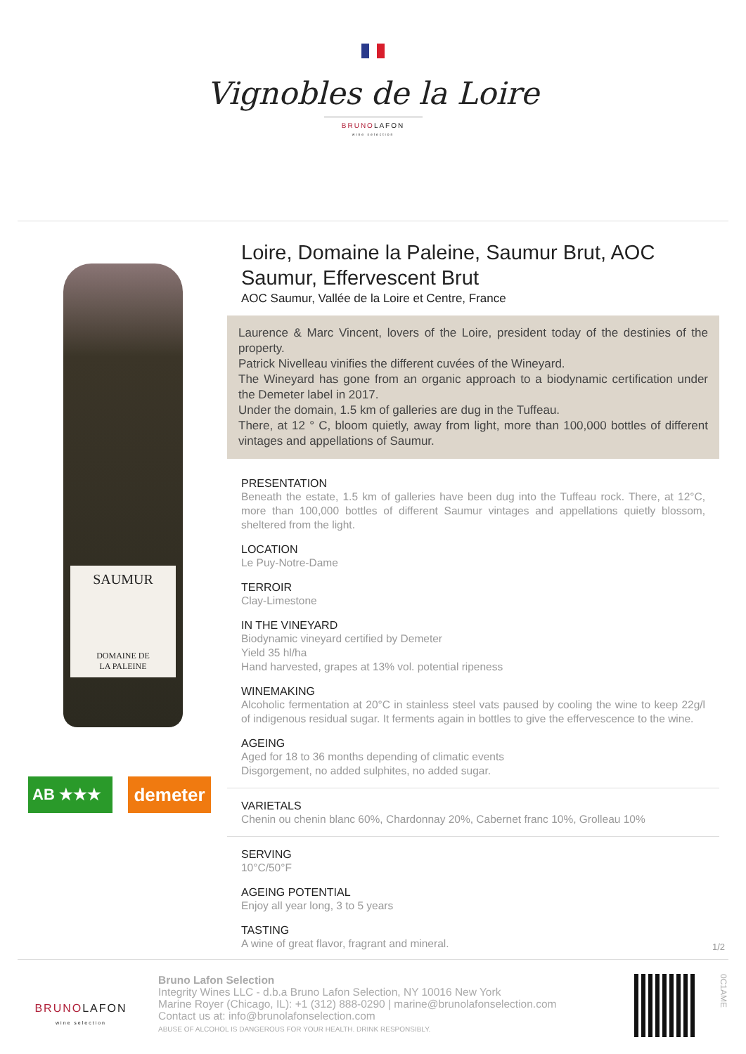Vignobles de la Loire
BRUNOLAFON
wine selection
SAUMUR
DOMAINE DE
LA PALEINE
AB ★★★
demeter
Loire, Domaine la Paleine, Saumur Brut, AOC Saumur, Effervescent Brut
AOC Saumur, Vallée de la Loire et Centre, France
Laurence & Marc Vincent, lovers of the Loire, president today of the destinies of the property.
Patrick Nivelleau vinifies the different cuvées of the Wineyard.
The Wineyard has gone from an organic approach to a biodynamic certification under the Demeter label in 2017.
Under the domain, 1.5 km of galleries are dug in the Tuffeau.
There, at 12 ° C, bloom quietly, away from light, more than 100,000 bottles of different vintages and appellations of Saumur.
PRESENTATION
Beneath the estate, 1.5 km of galleries have been dug into the Tuffeau rock. There, at 12°C, more than 100,000 bottles of different Saumur vintages and appellations quietly blossom, sheltered from the light.
LOCATION
Le Puy-Notre-Dame
TERROIR
Clay-Limestone
IN THE VINEYARD
Biodynamic vineyard certified by Demeter
Yield 35 hl/ha
Hand harvested, grapes at 13% vol. potential ripeness
WINEMAKING
Alcoholic fermentation at 20°C in stainless steel vats paused by cooling the wine to keep 22g/l of indigenous residual sugar. It ferments again in bottles to give the effervescence to the wine.
AGEING
Aged for 18 to 36 months depending of climatic events
Disgorgement, no added sulphites, no added sugar.
VARIETALS
Chenin ou chenin blanc 60%, Chardonnay 20%, Cabernet franc 10%, Grolleau 10%
SERVING
10°C/50°F
AGEING POTENTIAL
Enjoy all year long, 3 to 5 years
TASTING
A wine of great flavor, fragrant and mineral.
1/2
BRUNOLAFON
wine selection
Bruno Lafon Selection
Integrity Wines LLC - d.b.a Bruno Lafon Selection, NY 10016 New York
Marine Royer (Chicago, IL): +1 (312) 888-0290 | marine@brunolafonselection.com
Contact us at: info@brunolafonselection.com
ABUSE OF ALCOHOL IS DANGEROUS FOR YOUR HEALTH. DRINK RESPONSIBLY.
0C1AME